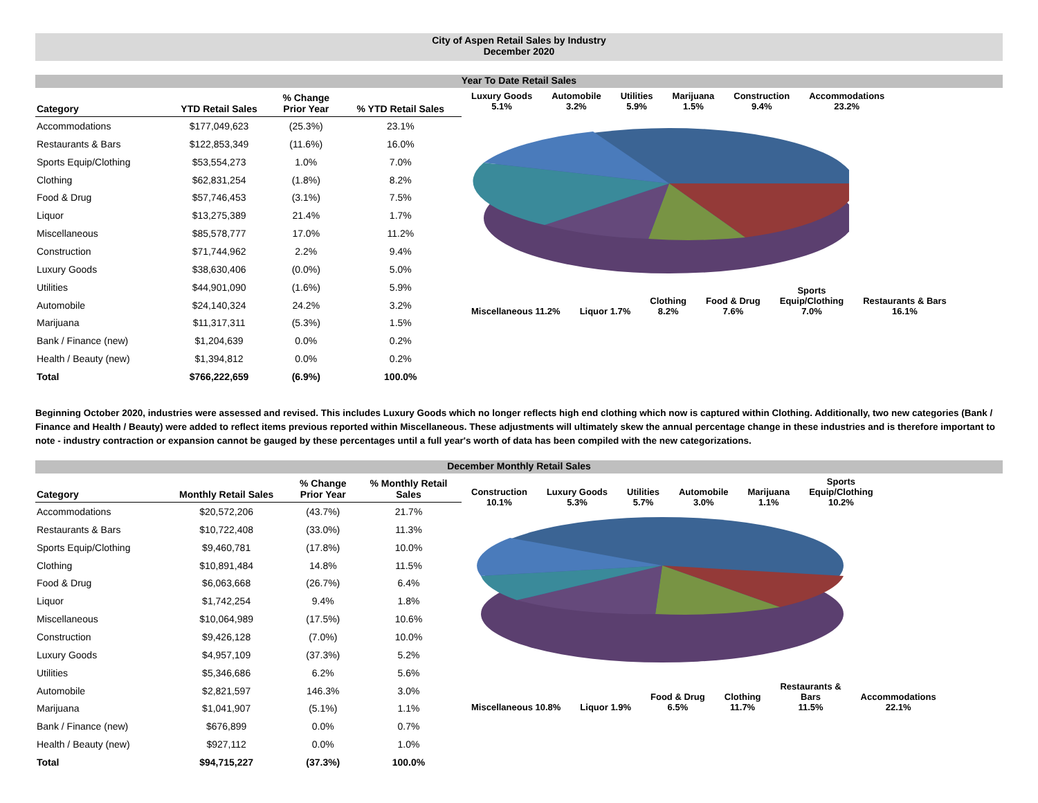City of Aspen Retail Sales by Industry
December 2020
Year To Date Retail Sales
| Category | YTD Retail Sales | % Change Prior Year | % YTD Retail Sales |
| --- | --- | --- | --- |
| Accommodations | $177,049,623 | (25.3%) | 23.1% |
| Restaurants & Bars | $122,853,349 | (11.6%) | 16.0% |
| Sports Equip/Clothing | $53,554,273 | 1.0% | 7.0% |
| Clothing | $62,831,254 | (1.8%) | 8.2% |
| Food & Drug | $57,746,453 | (3.1%) | 7.5% |
| Liquor | $13,275,389 | 21.4% | 1.7% |
| Miscellaneous | $85,578,777 | 17.0% | 11.2% |
| Construction | $71,744,962 | 2.2% | 9.4% |
| Luxury Goods | $38,630,406 | (0.0%) | 5.0% |
| Utilities | $44,901,090 | (1.6%) | 5.9% |
| Automobile | $24,140,324 | 24.2% | 3.2% |
| Marijuana | $11,317,311 | (5.3%) | 1.5% |
| Bank / Finance (new) | $1,204,639 | 0.0% | 0.2% |
| Health / Beauty (new) | $1,394,812 | 0.0% | 0.2% |
| Total | $766,222,659 | (6.9%) | 100.0% |
Luxury Goods
5.1% Automobile
3.2% Utilities
5.9% Marijuana
1.5% Construction
9.4% Accommodations
23.2%
Miscellaneous 11.2% Liquor 1.7% Clothing
8.2% Food & Drug
7.6% Sports
Equip/Clothing
7.0% Restaurants & Bars
16.1%
Beginning October 2020, industries were assessed and revised. This includes Luxury Goods which no longer reflects high end clothing which now is captured within Clothing. Additionally, two new categories (Bank / Finance and Health / Beauty) were added to reflect items previous reported within Miscellaneous. These adjustments will ultimately skew the annual percentage change in these industries and is therefore important to note - industry contraction or expansion cannot be gauged by these percentages until a full year's worth of data has been compiled with the new categorizations.
December Monthly Retail Sales
| Category | Monthly Retail Sales | % Change Prior Year | % Monthly Retail Sales |
| --- | --- | --- | --- |
| Accommodations | $20,572,206 | (43.7%) | 21.7% |
| Restaurants & Bars | $10,722,408 | (33.0%) | 11.3% |
| Sports Equip/Clothing | $9,460,781 | (17.8%) | 10.0% |
| Clothing | $10,891,484 | 14.8% | 11.5% |
| Food & Drug | $6,063,668 | (26.7%) | 6.4% |
| Liquor | $1,742,254 | 9.4% | 1.8% |
| Miscellaneous | $10,064,989 | (17.5%) | 10.6% |
| Construction | $9,426,128 | (7.0%) | 10.0% |
| Luxury Goods | $4,957,109 | (37.3%) | 5.2% |
| Utilities | $5,346,686 | 6.2% | 5.6% |
| Automobile | $2,821,597 | 146.3% | 3.0% |
| Marijuana | $1,041,907 | (5.1%) | 1.1% |
| Bank / Finance (new) | $676,899 | 0.0% | 0.7% |
| Health / Beauty (new) | $927,112 | 0.0% | 1.0% |
| Total | $94,715,227 | (37.3%) | 100.0% |
Construction
10.1% Luxury Goods
5.3% Utilities
5.7% Automobile
3.0% Marijuana
1.1% Sports
Equip/Clothing
10.2%
Miscellaneous 10.8% Liquor 1.9% Food & Drug
6.5% Clothing
11.7% Restaurants &
Bars
11.5% Accommodations
22.1%